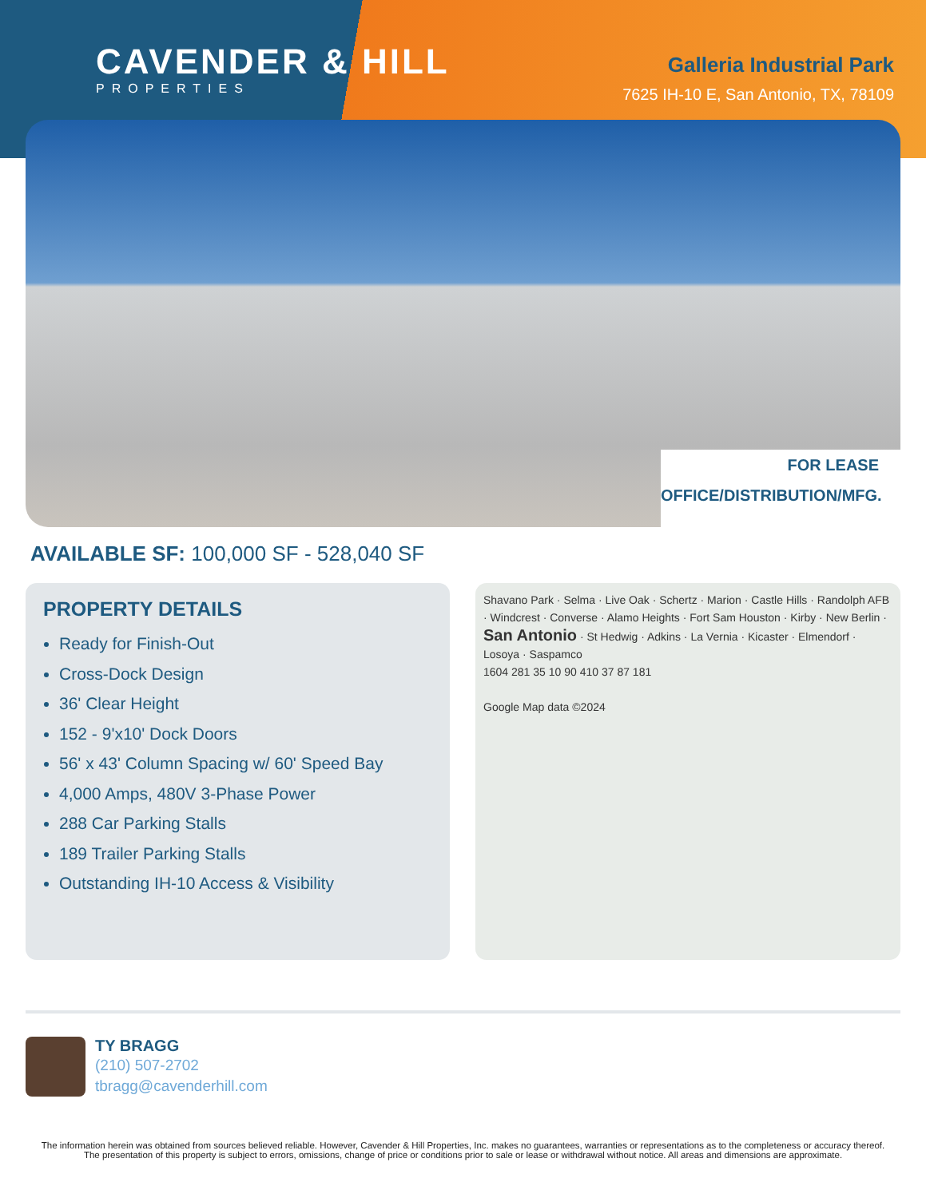CAVENDER & HILL
PROPERTIES
Galleria Industrial Park
7625 IH-10 E, San Antonio, TX, 78109
FOR LEASE
OFFICE/DISTRIBUTION/MFG.
AVAILABLE SF: 100,000 SF - 528,040 SF
PROPERTY DETAILS
Ready for Finish-Out
Cross-Dock Design
36' Clear Height
152 - 9'x10' Dock Doors
56' x 43' Column Spacing w/ 60' Speed Bay
4,000 Amps, 480V 3-Phase Power
288 Car Parking Stalls
189 Trailer Parking Stalls
Outstanding IH-10 Access & Visibility
Shavano Park · Selma · Live Oak · Schertz · Marion · Castle Hills · Randolph AFB · Windcrest · Converse · Alamo Heights · Fort Sam Houston · Kirby · New Berlin · San Antonio · St Hedwig · Adkins · La Vernia · Kicaster · Elmendorf · Losoya · Saspamco
1604 281 35 10 90 410 37 87 181
Google Map data ©2024
TY BRAGG
(210) 507-2702
tbragg@cavenderhill.com
The information herein was obtained from sources believed reliable. However, Cavender & Hill Properties, Inc. makes no guarantees, warranties or representations as to the completeness or accuracy thereof. The presentation of this property is subject to errors, omissions, change of price or conditions prior to sale or lease or withdrawal without notice. All areas and dimensions are approximate.